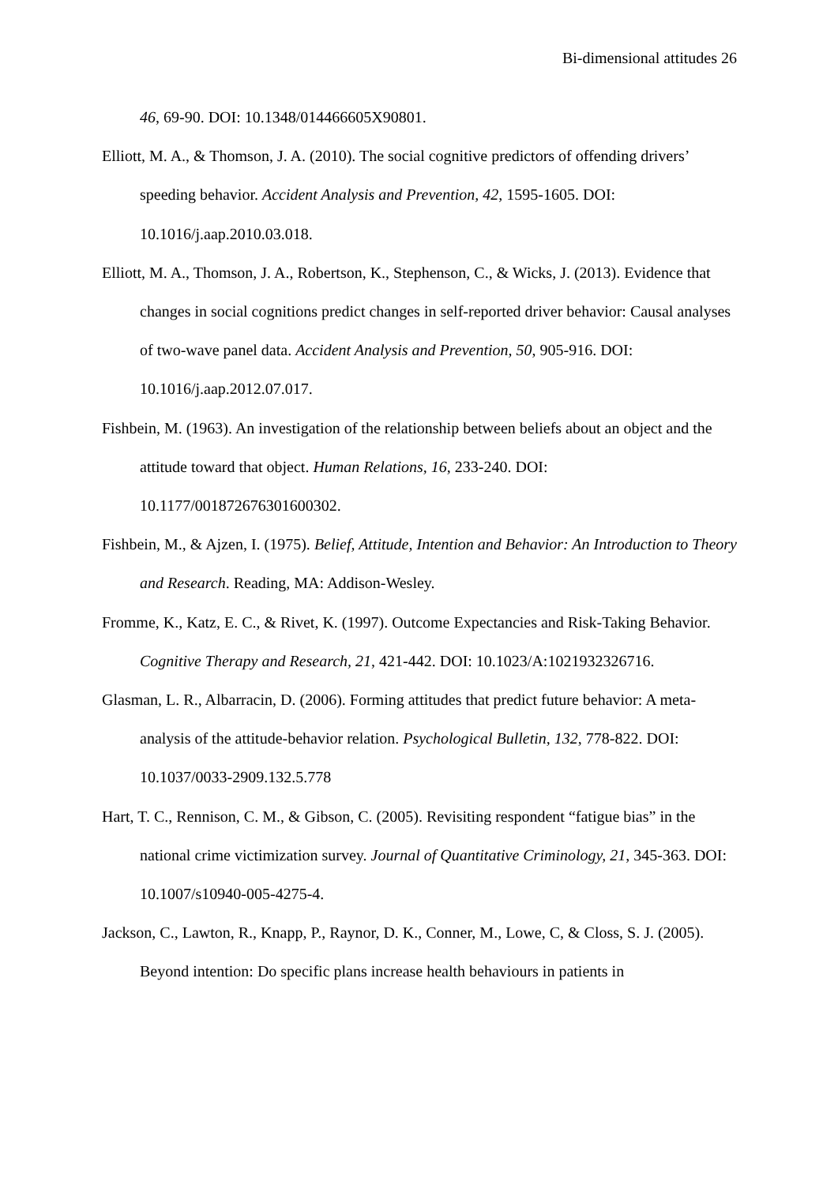Bi-dimensional attitudes 26
46, 69-90. DOI: 10.1348/014466605X90801.
Elliott, M. A., & Thomson, J. A. (2010). The social cognitive predictors of offending drivers’ speeding behavior. Accident Analysis and Prevention, 42, 1595-1605. DOI: 10.1016/j.aap.2010.03.018.
Elliott, M. A., Thomson, J. A., Robertson, K., Stephenson, C., & Wicks, J. (2013). Evidence that changes in social cognitions predict changes in self-reported driver behavior: Causal analyses of two-wave panel data. Accident Analysis and Prevention, 50, 905-916. DOI: 10.1016/j.aap.2012.07.017.
Fishbein, M. (1963). An investigation of the relationship between beliefs about an object and the attitude toward that object. Human Relations, 16, 233-240. DOI: 10.1177/001872676301600302.
Fishbein, M., & Ajzen, I. (1975). Belief, Attitude, Intention and Behavior: An Introduction to Theory and Research. Reading, MA: Addison-Wesley.
Fromme, K., Katz, E. C., & Rivet, K. (1997). Outcome Expectancies and Risk-Taking Behavior. Cognitive Therapy and Research, 21, 421-442. DOI: 10.1023/A:1021932326716.
Glasman, L. R., Albarracin, D. (2006). Forming attitudes that predict future behavior: A meta-analysis of the attitude-behavior relation. Psychological Bulletin, 132, 778-822. DOI: 10.1037/0033-2909.132.5.778
Hart, T. C., Rennison, C. M., & Gibson, C. (2005). Revisiting respondent “fatigue bias” in the national crime victimization survey. Journal of Quantitative Criminology, 21, 345-363. DOI: 10.1007/s10940-005-4275-4.
Jackson, C., Lawton, R., Knapp, P., Raynor, D. K., Conner, M., Lowe, C, & Closs, S. J. (2005). Beyond intention: Do specific plans increase health behaviours in patients in